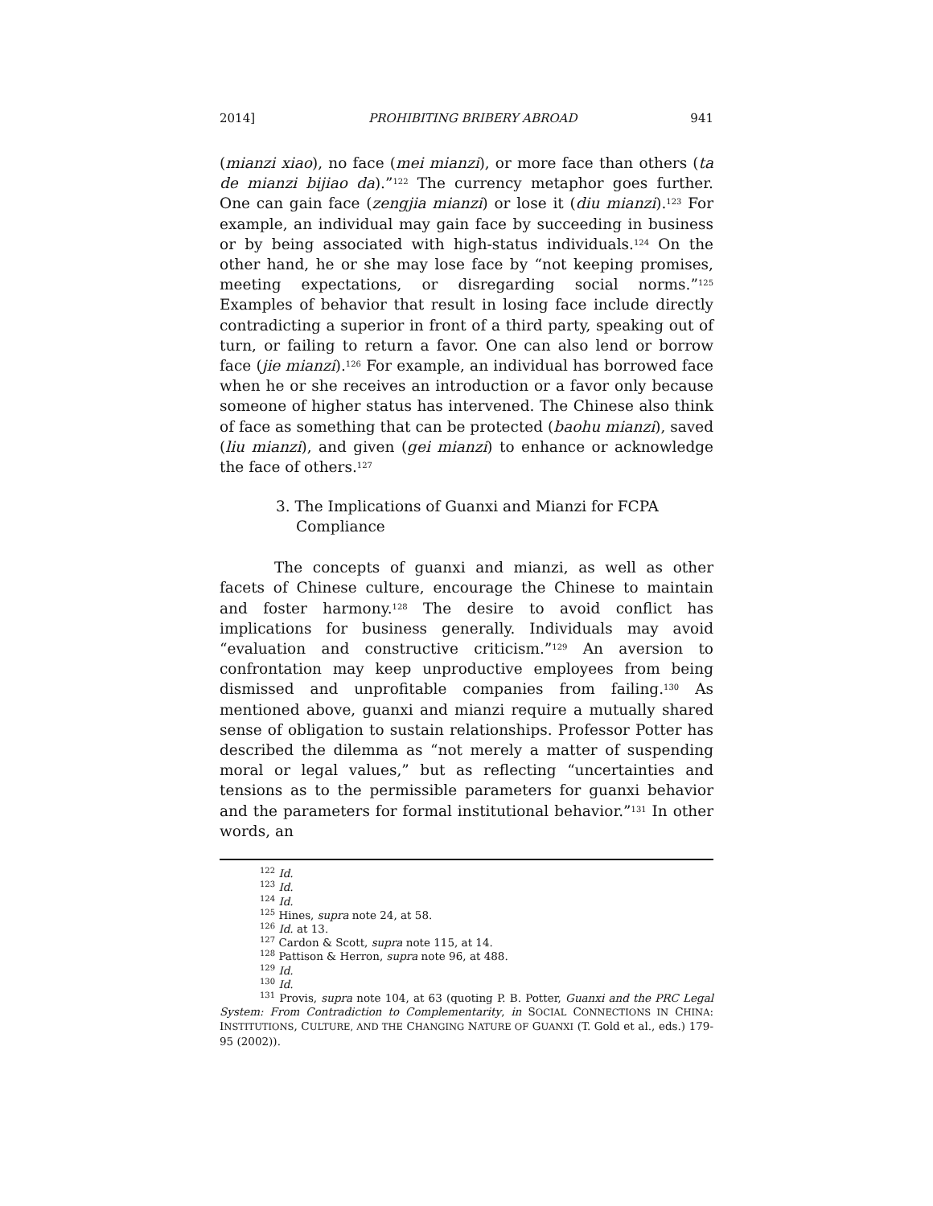2014] PROHIBITING BRIBERY ABROAD 941
(mianzi xiao), no face (mei mianzi), or more face than others (ta de mianzi bijiao da).”<sup>122</sup> The currency metaphor goes further. One can gain face (zengjia mianzi) or lose it (diu mianzi).<sup>123</sup> For example, an individual may gain face by succeeding in business or by being associated with high-status individuals.<sup>124</sup> On the other hand, he or she may lose face by “not keeping promises, meeting expectations, or disregarding social norms.”<sup>125</sup> Examples of behavior that result in losing face include directly contradicting a superior in front of a third party, speaking out of turn, or failing to return a favor. One can also lend or borrow face (jie mianzi).<sup>126</sup> For example, an individual has borrowed face when he or she receives an introduction or a favor only because someone of higher status has intervened. The Chinese also think of face as something that can be protected (baohu mianzi), saved (liu mianzi), and given (gei mianzi) to enhance or acknowledge the face of others.<sup>127</sup>
3. The Implications of Guanxi and Mianzi for FCPA Compliance
The concepts of guanxi and mianzi, as well as other facets of Chinese culture, encourage the Chinese to maintain and foster harmony.<sup>128</sup> The desire to avoid conflict has implications for business generally. Individuals may avoid “evaluation and constructive criticism.”<sup>129</sup> An aversion to confrontation may keep unproductive employees from being dismissed and unprofitable companies from failing.<sup>130</sup> As mentioned above, guanxi and mianzi require a mutually shared sense of obligation to sustain relationships. Professor Potter has described the dilemma as “not merely a matter of suspending moral or legal values,” but as reflecting “uncertainties and tensions as to the permissible parameters for guanxi behavior and the parameters for formal institutional behavior.”<sup>131</sup> In other words, an
<sup>122</sup> Id.
<sup>123</sup> Id.
<sup>124</sup> Id.
<sup>125</sup> Hines, supra note 24, at 58.
<sup>126</sup> Id. at 13.
<sup>127</sup> Cardon & Scott, supra note 115, at 14.
<sup>128</sup> Pattison & Herron, supra note 96, at 488.
<sup>129</sup> Id.
<sup>130</sup> Id.
<sup>131</sup> Provis, supra note 104, at 63 (quoting P. B. Potter, Guanxi and the PRC Legal System: From Contradiction to Complementarity, in SOCIAL CONNECTIONS IN CHINA: INSTITUTIONS, CULTURE, AND THE CHANGING NATURE OF GUANXI (T. Gold et al., eds.) 179-95 (2002)).